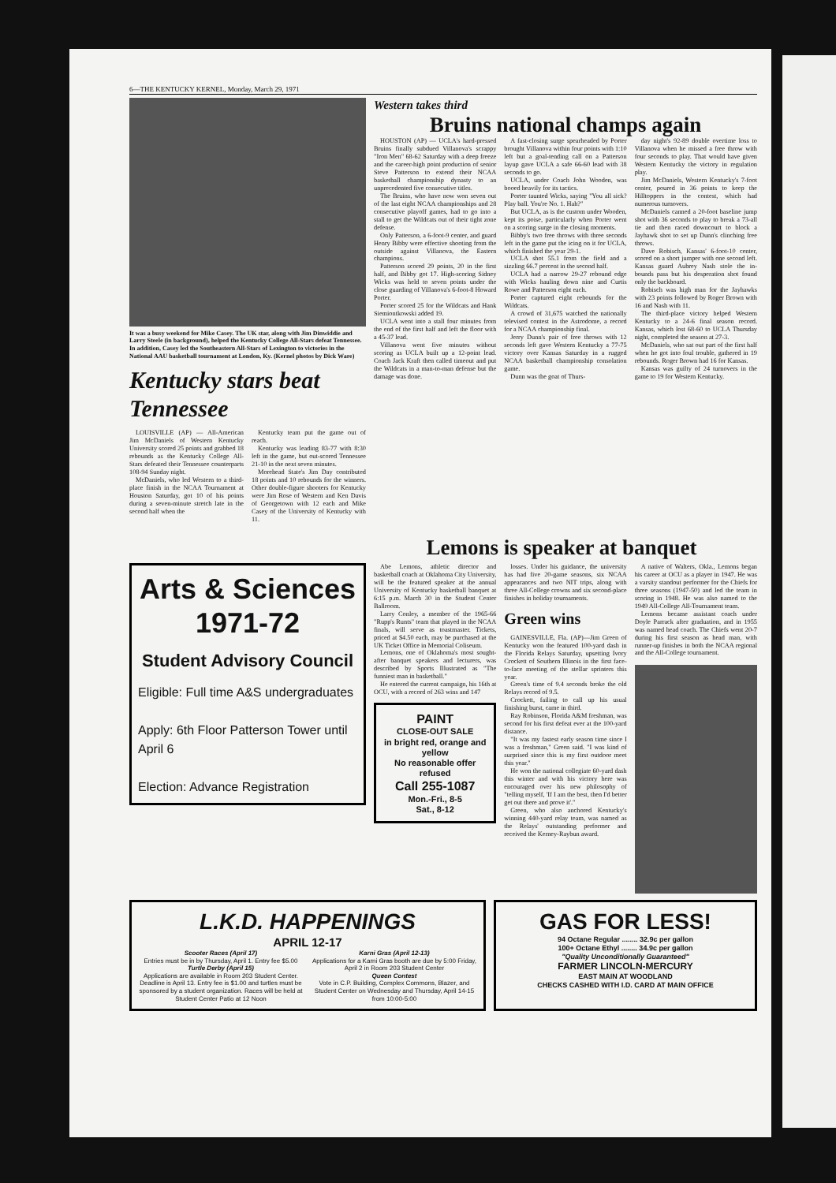6—THE KENTUCKY KERNEL, Monday, March 29, 1971
It was a busy weekend for Mike Casey. The UK star, along with Jim Dinwiddie and Larry Steele (in background), helped the Kentucky College All-Stars defeat Tennessee. In addition, Casey led the Southeastern All-Stars of Lexington to victories in the National AAU basketball tournament at London, Ky. (Kernel photos by Dick Ware)
Kentucky stars beat Tennessee
LOUISVILLE (AP) — All-American Jim McDaniels of Western Kentucky University scored 25 points and grabbed 18 rebounds as the Kentucky College All-Stars defeated their Tennessee counterparts 108-94 Sunday night.
McDaniels, who led Western to a third-place finish in the NCAA Tournament at Houston Saturday, got 10 of his points during a seven-minute stretch late in the second half when the
Kentucky team put the game out of reach.
Kentucky was leading 83-77 with 8:30 left in the game, but out-scored Tennessee 21-10 in the next seven minutes.
Morehead State's Jim Day contributed 18 points and 10 rebounds for the winners. Other double-figure shooters for Kentucky were Jim Rose of Western and Ken Davis of Georgetown with 12 each and Mike Casey of the University of Kentucky with 11.
Western takes third
Bruins national champs again
HOUSTON (AP) — UCLA's hard-pressed Bruins finally subdued Villanova's scrappy "Iron Men" 68-62 Saturday with a deep freeze and the career-high point production of senior Steve Patterson to extend their NCAA basketball championship dynasty to an unprecedented five consecutive titles.
The Bruins, who have now won seven out of the last eight NCAA championships and 28 consecutive playoff games, had to go into a stall to get the Wildcats out of their tight zone defense.
Only Patterson, a 6-foot-9 center, and guard Henry Bibby were effective shooting from the outside against Villanova, the Eastern champions.
Patterson scored 29 points, 20 in the first half, and Bibby got 17. High-scoring Sidney Wicks was held to seven points under the close guarding of Villanova's 6-foot-8 Howard Porter.
Porter scored 25 for the Wildcats and Hank Siemiontkowski added 19.
UCLA went into a stall four minutes from the end of the first half and left the floor with a 45-37 lead.
Villanova went five minutes without scoring as UCLA built up a 12-point lead. Coach Jack Kraft then called timeout and put the Wildcats in a man-to-man defense but the damage was done.
A fast-closing surge spearheaded by Porter brought Villanova within four points with 1:10 left but a goal-tending call on a Patterson layup gave UCLA a safe 66-60 lead with 38 seconds to go.
UCLA, under Coach John Wooden, was booed heavily for its tactics.
Porter taunted Wicks, saying "You all sick? Play ball. You're No. 1. Hah?"
But UCLA, as is the custom under Wooden, kept its poise, particularly when Porter went on a scoring surge in the closing moments.
Bibby's two free throws with three seconds left in the game put the icing on it for UCLA, which finished the year 29-1.
UCLA shot 55.1 from the field and a sizzling 66.7 percent in the second half.
UCLA had a narrow 29-27 rebound edge with Wicks hauling down nine and Curtis Rowe and Patterson eight each.
Porter captured eight rebounds for the Wildcats.
A crowd of 31,675 watched the nationally televised contest in the Astrodome, a record for a NCAA championship final.
Jerry Dunn's pair of free throws with 12 seconds left gave Western Kentucky a 77-75 victory over Kansas Saturday in a rugged NCAA basketball championship consolation game.
Dunn was the goat of Thurs-
day night's 92-89 double overtime loss to Villanova when he missed a free throw with four seconds to play. That would have given Western Kentucky the victory in regulation play.
Jim McDaniels, Western Kentucky's 7-foot center, poured in 36 points to keep the Hilltoppers in the contest, which had numerous turnovers.
McDaniels canned a 20-foot baseline jump shot with 36 seconds to play to break a 73-all tie and then raced downcourt to block a Jayhawk shot to set up Dunn's clinching free throws.
Dave Robisch, Kansas' 6-foot-10 center, scored on a short jumper with one second left. Kansas guard Aubrey Nash stole the in-bounds pass but his desperation shot found only the backboard.
Robisch was high man for the Jayhawks with 23 points followed by Roger Brown with 16 and Nash with 11.
The third-place victory helped Western Kentucky to a 24-6 final season record. Kansas, which lost 68-60 to UCLA Thursday night, completed the season at 27-3.
McDaniels, who sat out part of the first half when he got into foul trouble, gathered in 19 rebounds. Roger Brown had 16 for Kansas.
Kansas was guilty of 24 turnovers in the game to 19 for Western Kentucky.
Lemons is speaker at banquet
Arts & Sciences
1971-72
Student Advisory Council
Eligible: Full time A&S undergraduates
Apply: 6th Floor Patterson Tower until April 6
Election: Advance Registration
Abe Lemons, athletic director and basketball coach at Oklahoma City University, will be the featured speaker at the annual University of Kentucky basketball banquet at 6:15 p.m. March 30 in the Student Center Ballroom.
Larry Conley, a member of the 1965-66 "Rupp's Runts" team that played in the NCAA finals, will serve as toastmaster. Tickets, priced at $4.50 each, may be purchased at the UK Ticket Office in Memorial Coliseum.
Lemons, one of Oklahoma's most sought-after banquet speakers and lecturers, was described by Sports Illustrated as "The funniest man in basketball."
He entered the current campaign, his 16th at OCU, with a record of 263 wins and 147
PAINT
CLOSE-OUT SALE
in bright red, orange and yellow
No reasonable offer refused
Call 255-1087
Mon.-Fri., 8-5
Sat., 8-12
losses. Under his guidance, the university has had five 20-game seasons, six NCAA appearances and two NIT trips, along with three All-College crowns and six second-place finishes in holiday tournaments.
Green wins
GAINESVILLE, Fla. (AP)—Jim Green of Kentucky won the featured 100-yard dash in the Florida Relays Saturday, upsetting Ivory Crockett of Southern Illinois in the first face-to-face meeting of the stellar sprinters this year.
Green's time of 9.4 seconds broke the old Relays record of 9.5.
Crockett, failing to call up his usual finishing burst, came in third.
Ray Robinson, Florida A&M freshman, was second for his first defeat ever at the 100-yard distance.
"It was my fastest early season time since I was a freshman," Green said. "I was kind of surprised since this is my first outdoor meet this year."
He won the national collegiate 60-yard dash this winter and with his victory here was encouraged over his new philosophy of "telling myself, 'If I am the best, then I'd better get out there and prove it'."
Green, who also anchored Kentucky's winning 440-yard relay team, was named as the Relays' outstanding performer and received the Kerney-Raybun award.
A native of Walters, Okla., Lemons began his career at OCU as a player in 1947. He was a varsity standout performer for the Chiefs for three seasons (1947-50) and led the team in scoring in 1948. He was also named to the 1949 All-College All-Tournament team.
Lemons became assistant coach under Doyle Parrack after graduation, and in 1955 was named head coach. The Chiefs went 20-7 during his first season as head man, with runner-up finishes in both the NCAA regional and the All-College tournament.
L.K.D. HAPPENINGS
APRIL 12-17
Scooter Races (April 17)
Entries must be in by Thursday, April 1. Entry fee $5.00
Turtle Derby (April 15)
Applications are available in Room 203 Student Center. Deadline is April 13. Entry fee is $1.00 and turtles must be sponsored by a student organization. Races will be held at Student Center Patio at 12 Noon
Karni Gras (April 12-13)
Applications for a Karni Gras booth are due by 5:00 Friday, April 2 in Room 203 Student Center
Queen Contest
Vote in C.P. Building, Complex Commons, Blazer, and Student Center on Wednesday and Thursday, April 14-15 from 10:00-5:00
GAS FOR LESS!
94 Octane Regular ........ 32.9c per gallon
100+ Octane Ethyl ........ 34.9c per gallon
"Quality Unconditionally Guaranteed"
FARMER LINCOLN-MERCURY
EAST MAIN AT WOODLAND
CHECKS CASHED WITH I.D. CARD AT MAIN OFFICE